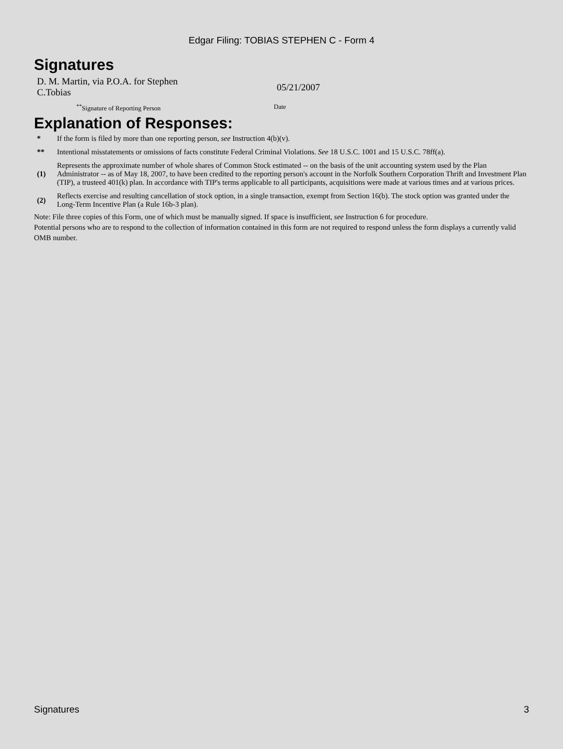Edgar Filing: TOBIAS STEPHEN C - Form 4
Signatures
D. M. Martin, via P.O.A. for Stephen C.Tobias
05/21/2007
<sup>**</sup> Signature of Reporting Person Date
Explanation of Responses:
| * | If the form is filed by more than one reporting person, see Instruction 4(b)(v). |
| ** | Intentional misstatements or omissions of facts constitute Federal Criminal Violations. See 18 U.S.C. 1001 and 15 U.S.C. 78ff(a). |
| (1) | Represents the approximate number of whole shares of Common Stock estimated -- on the basis of the unit accounting system used by the Plan Administrator -- as of May 18, 2007, to have been credited to the reporting person's account in the Norfolk Southern Corporation Thrift and Investment Plan (TIP), a trusteed 401(k) plan. In accordance with TIP's terms applicable to all participants, acquisitions were made at various times and at various prices. |
| (2) | Reflects exercise and resulting cancellation of stock option, in a single transaction, exempt from Section 16(b). The stock option was granted under the Long-Term Incentive Plan (a Rule 16b-3 plan). |
Note: File three copies of this Form, one of which must be manually signed. If space is insufficient, see Instruction 6 for procedure.
Potential persons who are to respond to the collection of information contained in this form are not required to respond unless the form displays a currently valid OMB number.
Signatures 3